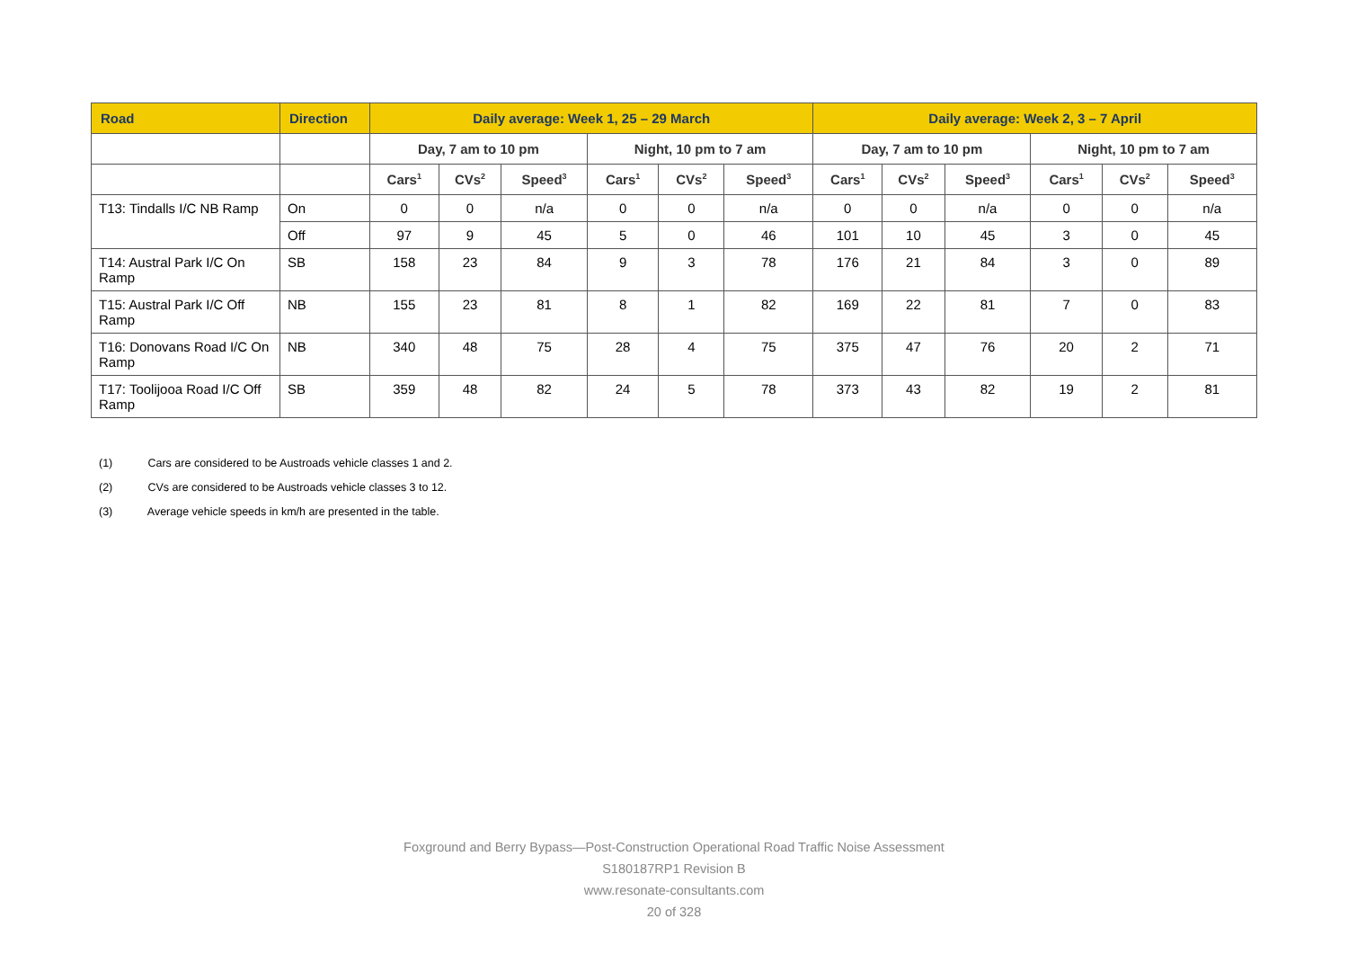| Road | Direction | Daily average: Week 1, 25 – 29 March | | | | | | Daily average: Week 2, 3 – 7 April | | | | | |
| --- | --- | --- | --- | --- | --- | --- | --- | --- | --- | --- | --- | --- | --- |
| | | Day, 7 am to 10 pm | | | Night, 10 pm to 7 am | | | Day, 7 am to 10 pm | | | Night, 10 pm to 7 am | | |
| | | Cars<sup>1</sup> | CVs<sup>2</sup> | Speed<sup>3</sup> | Cars<sup>1</sup> | CVs<sup>2</sup> | Speed<sup>3</sup> | Cars<sup>1</sup> | CVs<sup>2</sup> | Speed<sup>3</sup> | Cars<sup>1</sup> | CVs<sup>2</sup> | Speed<sup>3</sup> |
| T13: Tindalls I/C NB Ramp | On | 0 | 0 | n/a | 0 | 0 | n/a | 0 | 0 | n/a | 0 | 0 | n/a |
| | Off | 97 | 9 | 45 | 5 | 0 | 46 | 101 | 10 | 45 | 3 | 0 | 45 |
| T14: Austral Park I/C On Ramp | SB | 158 | 23 | 84 | 9 | 3 | 78 | 176 | 21 | 84 | 3 | 0 | 89 |
| T15: Austral Park I/C Off Ramp | NB | 155 | 23 | 81 | 8 | 1 | 82 | 169 | 22 | 81 | 7 | 0 | 83 |
| T16: Donovans Road I/C On Ramp | NB | 340 | 48 | 75 | 28 | 4 | 75 | 375 | 47 | 76 | 20 | 2 | 71 |
| T17: Toolijooa Road I/C Off Ramp | SB | 359 | 48 | 82 | 24 | 5 | 78 | 373 | 43 | 82 | 19 | 2 | 81 |
(1) Cars are considered to be Austroads vehicle classes 1 and 2.
(2) CVs are considered to be Austroads vehicle classes 3 to 12.
(3) Average vehicle speeds in km/h are presented in the table.
Foxground and Berry Bypass—Post-Construction Operational Road Traffic Noise Assessment
S180187RP1 Revision B
www.resonate-consultants.com
20 of 328